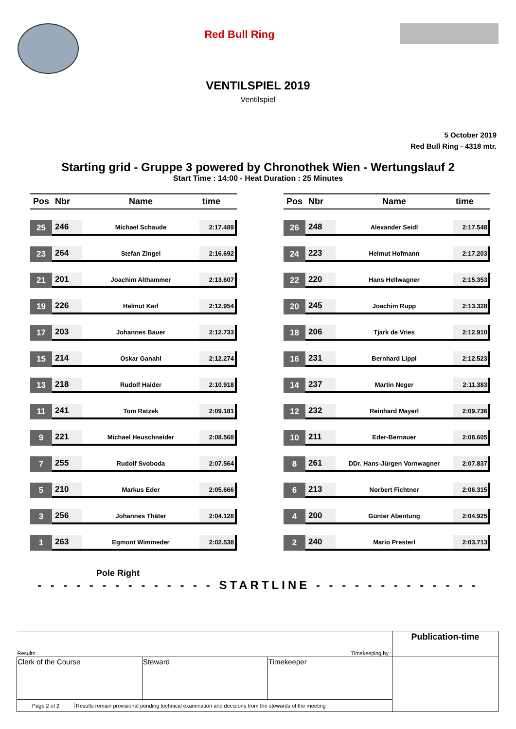Red Bull Ring
VENTILSPIEL 2019
Ventilspiel
5 October 2019
Red Bull Ring - 4318 mtr.
Starting grid - Gruppe 3 powered by Chronothek Wien - Wertungslauf 2
Start Time : 14:00 - Heat Duration : 25 Minutes
| Pos | Nbr | Name | time |
| --- | --- | --- | --- |
| 25 | 246 | Michael Schaude | 2:17.489 |
| 23 | 264 | Stefan Zingel | 2:16.692 |
| 21 | 201 | Joachim Althammer | 2:13.607 |
| 19 | 226 | Helmut Karl | 2:12.954 |
| 17 | 203 | Johannes Bauer | 2:12.733 |
| 15 | 214 | Oskar Ganahl | 2:12.274 |
| 13 | 218 | Rudolf Haider | 2:10.918 |
| 11 | 241 | Tom Ratzek | 2:09.181 |
| 9 | 221 | Michael Heuschneider | 2:08.568 |
| 7 | 255 | Rudolf Svoboda | 2:07.564 |
| 5 | 210 | Markus Eder | 2:05.666 |
| 3 | 256 | Johannes Thäter | 2:04.128 |
| 1 | 263 | Egmont Wimmeder | 2:02.538 |
| Pos | Nbr | Name | time |
| --- | --- | --- | --- |
| 26 | 248 | Alexander Seidl | 2:17.548 |
| 24 | 223 | Helmut Hofmann | 2:17.203 |
| 22 | 220 | Hans Hellwagner | 2:15.353 |
| 20 | 245 | Joachim Rupp | 2:13.328 |
| 18 | 206 | Tjark de Vries | 2:12.910 |
| 16 | 231 | Bernhard Lippl | 2:12.523 |
| 14 | 237 | Martin Neger | 2:11.383 |
| 12 | 232 | Reinhard Mayerl | 2:09.736 |
| 10 | 211 | Eder-Bernauer | 2:08.605 |
| 8 | 261 | DDr. Hans-Jürgen Vornwagner | 2:07.837 |
| 6 | 213 | Norbert Fichtner | 2:06.315 |
| 4 | 200 | Günter Abentung | 2:04.925 |
| 2 | 240 | Mario Presterl | 2:03.713 |
Pole Right
- - - - - - - - - - - - - - STARTLINE - - - - - - - - - - - - -
| Results: Timekeeping by : | | | Publication-time |
| Clerk of the Course | Steward | Timekeeper | |
| Page 2 of 2 Results remain provisional pending technical examination and decisions from the stewards of the meeting | | | |